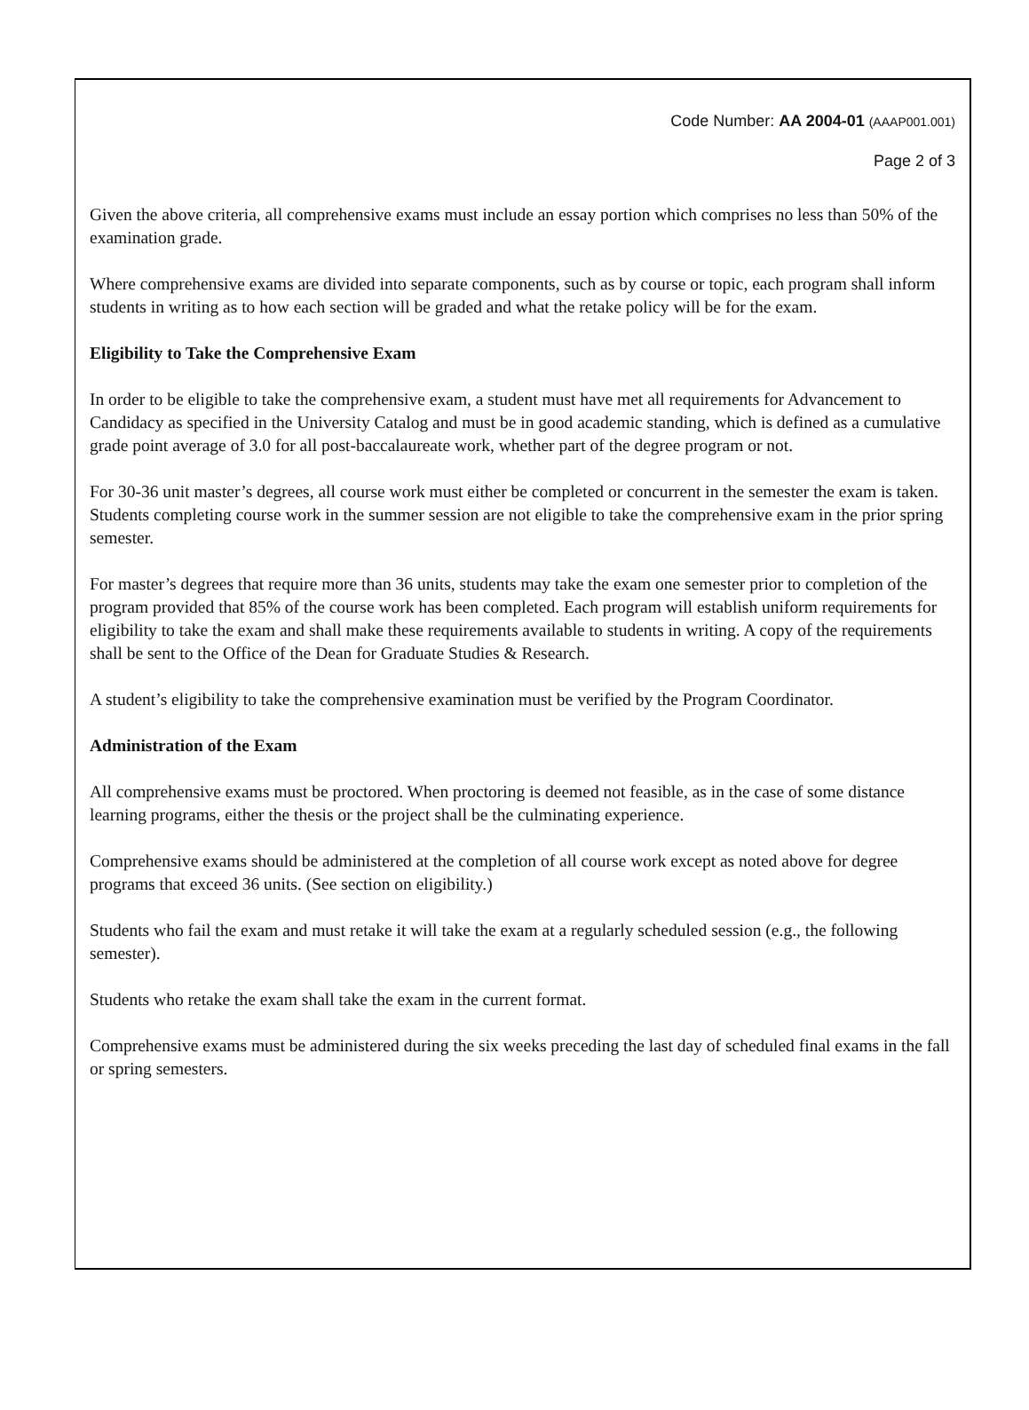Code Number: AA 2004-01 (AAAP001.001)
Page 2 of 3
Given the above criteria, all comprehensive exams must include an essay portion which comprises no less than 50% of the examination grade.
Where comprehensive exams are divided into separate components, such as by course or topic, each program shall inform students in writing as to how each section will be graded and what the retake policy will be for the exam.
Eligibility to Take the Comprehensive Exam
In order to be eligible to take the comprehensive exam, a student must have met all requirements for Advancement to Candidacy as specified in the University Catalog and must be in good academic standing, which is defined as a cumulative grade point average of 3.0 for all post-baccalaureate work, whether part of the degree program or not.
For 30-36 unit master’s degrees, all course work must either be completed or concurrent in the semester the exam is taken. Students completing course work in the summer session are not eligible to take the comprehensive exam in the prior spring semester.
For master’s degrees that require more than 36 units, students may take the exam one semester prior to completion of the program provided that 85% of the course work has been completed. Each program will establish uniform requirements for eligibility to take the exam and shall make these requirements available to students in writing. A copy of the requirements shall be sent to the Office of the Dean for Graduate Studies & Research.
A student’s eligibility to take the comprehensive examination must be verified by the Program Coordinator.
Administration of the Exam
All comprehensive exams must be proctored. When proctoring is deemed not feasible, as in the case of some distance learning programs, either the thesis or the project shall be the culminating experience.
Comprehensive exams should be administered at the completion of all course work except as noted above for degree programs that exceed 36 units. (See section on eligibility.)
Students who fail the exam and must retake it will take the exam at a regularly scheduled session (e.g., the following semester).
Students who retake the exam shall take the exam in the current format.
Comprehensive exams must be administered during the six weeks preceding the last day of scheduled final exams in the fall or spring semesters.